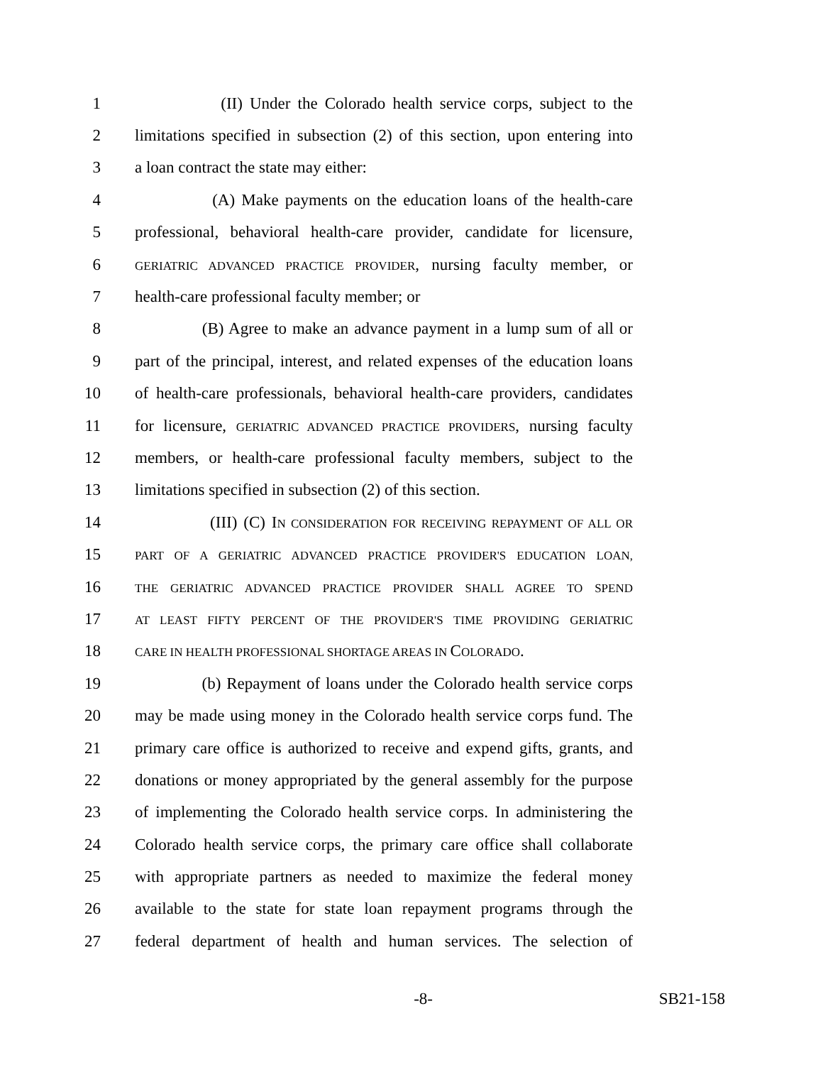1 (II) Under the Colorado health service corps, subject to the
2 limitations specified in subsection (2) of this section, upon entering into
3 a loan contract the state may either:
4 (A) Make payments on the education loans of the health-care
5 professional, behavioral health-care provider, candidate for licensure,
6
GERIATRIC ADVANCED PRACTICE PROVIDER, nursing faculty member, or
7 health-care professional faculty member; or
8 (B) Agree to make an advance payment in a lump sum of all or
9 part of the principal, interest, and related expenses of the education loans
10 of health-care professionals, behavioral health-care providers, candidates
11 for licensure, GERIATRIC ADVANCED PRACTICE PROVIDERS, nursing faculty
12 members, or health-care professional faculty members, subject to the
13 limitations specified in subsection (2) of this section.
14 (III) (C) IN CONSIDERATION FOR RECEIVING REPAYMENT OF ALL OR
15
PART OF A GERIATRIC ADVANCED PRACTICE PROVIDER'S EDUCATION LOAN,
16
THE GERIATRIC ADVANCED PRACTICE PROVIDER SHALL AGREE TO SPEND
17
AT LEAST FIFTY PERCENT OF THE PROVIDER'S TIME PROVIDING GERIATRIC
18
CARE IN HEALTH PROFESSIONAL SHORTAGE AREAS IN COLORADO.
19 (b) Repayment of loans under the Colorado health service corps
20 may be made using money in the Colorado health service corps fund. The
21 primary care office is authorized to receive and expend gifts, grants, and
22 donations or money appropriated by the general assembly for the purpose
23 of implementing the Colorado health service corps. In administering the
24 Colorado health service corps, the primary care office shall collaborate
25 with appropriate partners as needed to maximize the federal money
26 available to the state for state loan repayment programs through the
27 federal department of health and human services. The selection of
-8- SB21-158